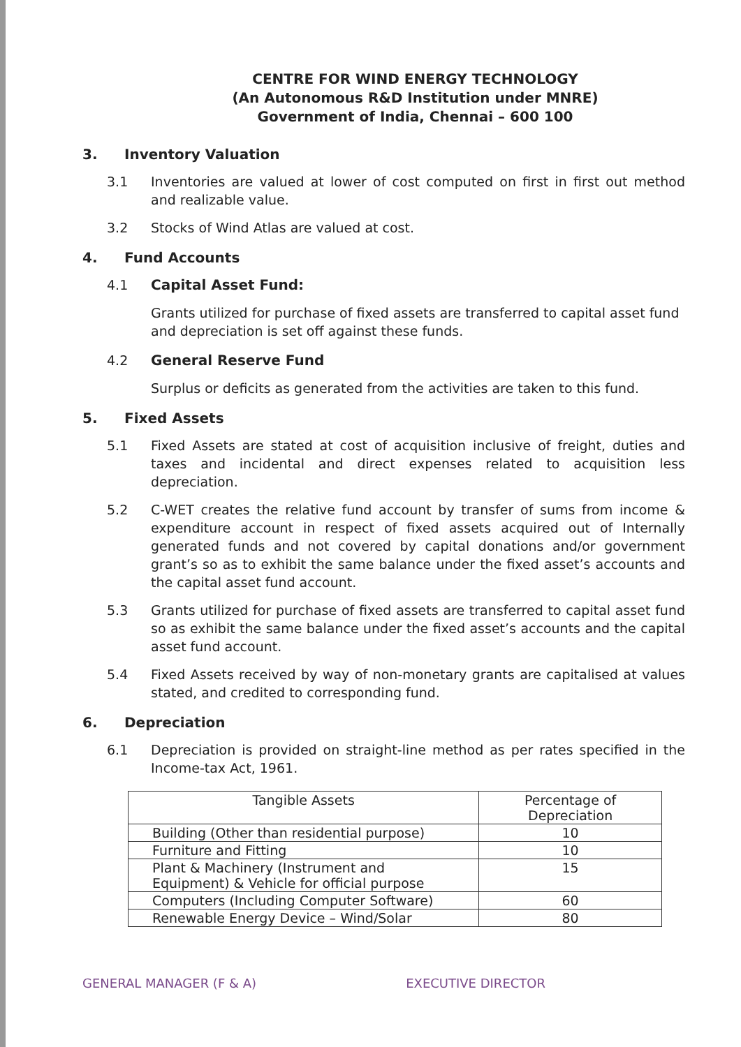CENTRE FOR WIND ENERGY TECHNOLOGY
(An Autonomous R&D Institution under MNRE)
Government of India, Chennai – 600 100
3. Inventory Valuation
3.1 Inventories are valued at lower of cost computed on first in first out method and realizable value.
3.2 Stocks of Wind Atlas are valued at cost.
4. Fund Accounts
4.1 Capital Asset Fund:
Grants utilized for purchase of fixed assets are transferred to capital asset fund and depreciation is set off against these funds.
4.2 General Reserve Fund
Surplus or deficits as generated from the activities are taken to this fund.
5. Fixed Assets
5.1 Fixed Assets are stated at cost of acquisition inclusive of freight, duties and taxes and incidental and direct expenses related to acquisition less depreciation.
5.2 C-WET creates the relative fund account by transfer of sums from income & expenditure account in respect of fixed assets acquired out of Internally generated funds and not covered by capital donations and/or government grant’s so as to exhibit the same balance under the fixed asset’s accounts and the capital asset fund account.
5.3 Grants utilized for purchase of fixed assets are transferred to capital asset fund so as exhibit the same balance under the fixed asset’s accounts and the capital asset fund account.
5.4 Fixed Assets received by way of non-monetary grants are capitalised at values stated, and credited to corresponding fund.
6. Depreciation
6.1 Depreciation is provided on straight-line method as per rates specified in the Income-tax Act, 1961.
| Tangible Assets | Percentage of Depreciation |
| --- | --- |
| Building (Other than residential purpose) | 10 |
| Furniture and Fitting | 10 |
| Plant & Machinery (Instrument and Equipment) & Vehicle for official purpose | 15 |
| Computers (Including Computer Software) | 60 |
| Renewable Energy Device – Wind/Solar | 80 |
GENERAL MANAGER (F & A) EXECUTIVE DIRECTOR